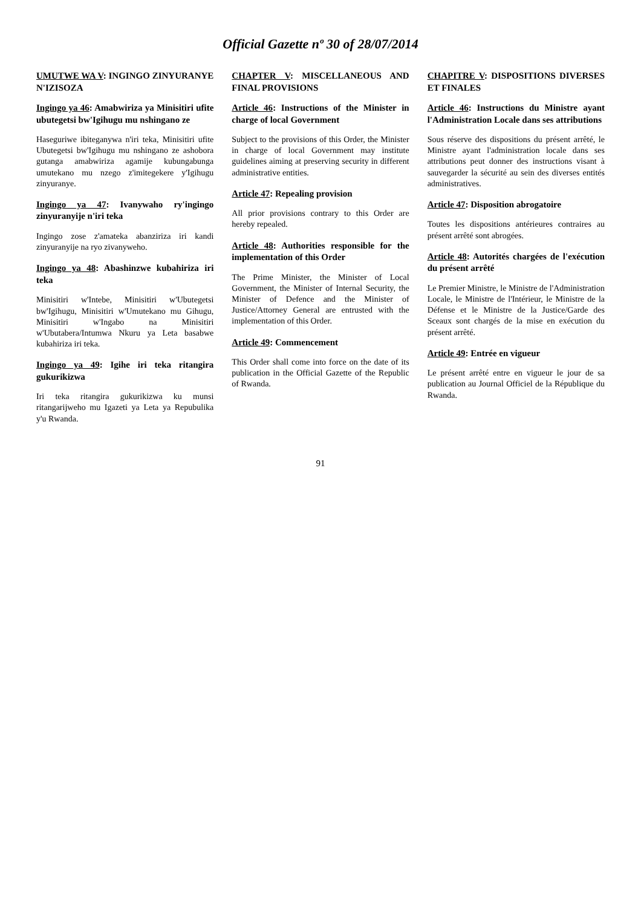Official Gazette nº 30 of 28/07/2014
UMUTWE WA V: INGINGO ZINYURANYE N'IZISOZA
Ingingo ya 46: Amabwiriza ya Minisitiri ufite ubutegetsi bw'Igihugu mu nshingano ze
Haseguriwe ibiteganywa n'iri teka, Minisitiri ufite Ubutegetsi bw'Igihugu mu nshingano ze ashobora gutanga amabwiriza agamije kubungabunga umutekano mu nzego z'imitegekere y'Igihugu zinyuranye.
Ingingo ya 47: Ivanywaho ry'ingingo zinyuranyije n'iri teka
Ingingo zose z'amateka abanziriza iri kandi zinyuranyije na ryo zivanyweho.
Ingingo ya 48: Abashinzwe kubahiriza iri teka
Minisitiri w'Intebe, Minisitiri w'Ubutegetsi bw'Igihugu, Minisitiri w'Umutekano mu Gihugu, Minisitiri w'Ingabo na Minisitiri w'Ubutabera/Intumwa Nkuru ya Leta basabwe kubahiriza iri teka.
Ingingo ya 49: Igihe iri teka ritangira gukurikizwa
Iri teka ritangira gukurikizwa ku munsi ritangarijweho mu Igazeti ya Leta ya Repubulika y'u Rwanda.
CHAPTER V: MISCELLANEOUS AND FINAL PROVISIONS
Article 46: Instructions of the Minister in charge of local Government
Subject to the provisions of this Order, the Minister in charge of local Government may institute guidelines aiming at preserving security in different administrative entities.
Article 47: Repealing provision
All prior provisions contrary to this Order are hereby repealed.
Article 48: Authorities responsible for the implementation of this Order
The Prime Minister, the Minister of Local Government, the Minister of Internal Security, the Minister of Defence and the Minister of Justice/Attorney General are entrusted with the implementation of this Order.
Article 49: Commencement
This Order shall come into force on the date of its publication in the Official Gazette of the Republic of Rwanda.
CHAPITRE V: DISPOSITIONS DIVERSES ET FINALES
Article 46: Instructions du Ministre ayant l'Administration Locale dans ses attributions
Sous réserve des dispositions du présent arrêté, le Ministre ayant l'administration locale dans ses attributions peut donner des instructions visant à sauvegarder la sécurité au sein des diverses entités administratives.
Article 47: Disposition abrogatoire
Toutes les dispositions antérieures contraires au présent arrêté sont abrogées.
Article 48: Autorités chargées de l'exécution du présent arrêté
Le Premier Ministre, le Ministre de l'Administration Locale, le Ministre de l'Intérieur, le Ministre de la Défense et le Ministre de la Justice/Garde des Sceaux sont chargés de la mise en exécution du présent arrêté.
Article 49: Entrée en vigueur
Le présent arrêté entre en vigueur le jour de sa publication au Journal Officiel de la République du Rwanda.
91